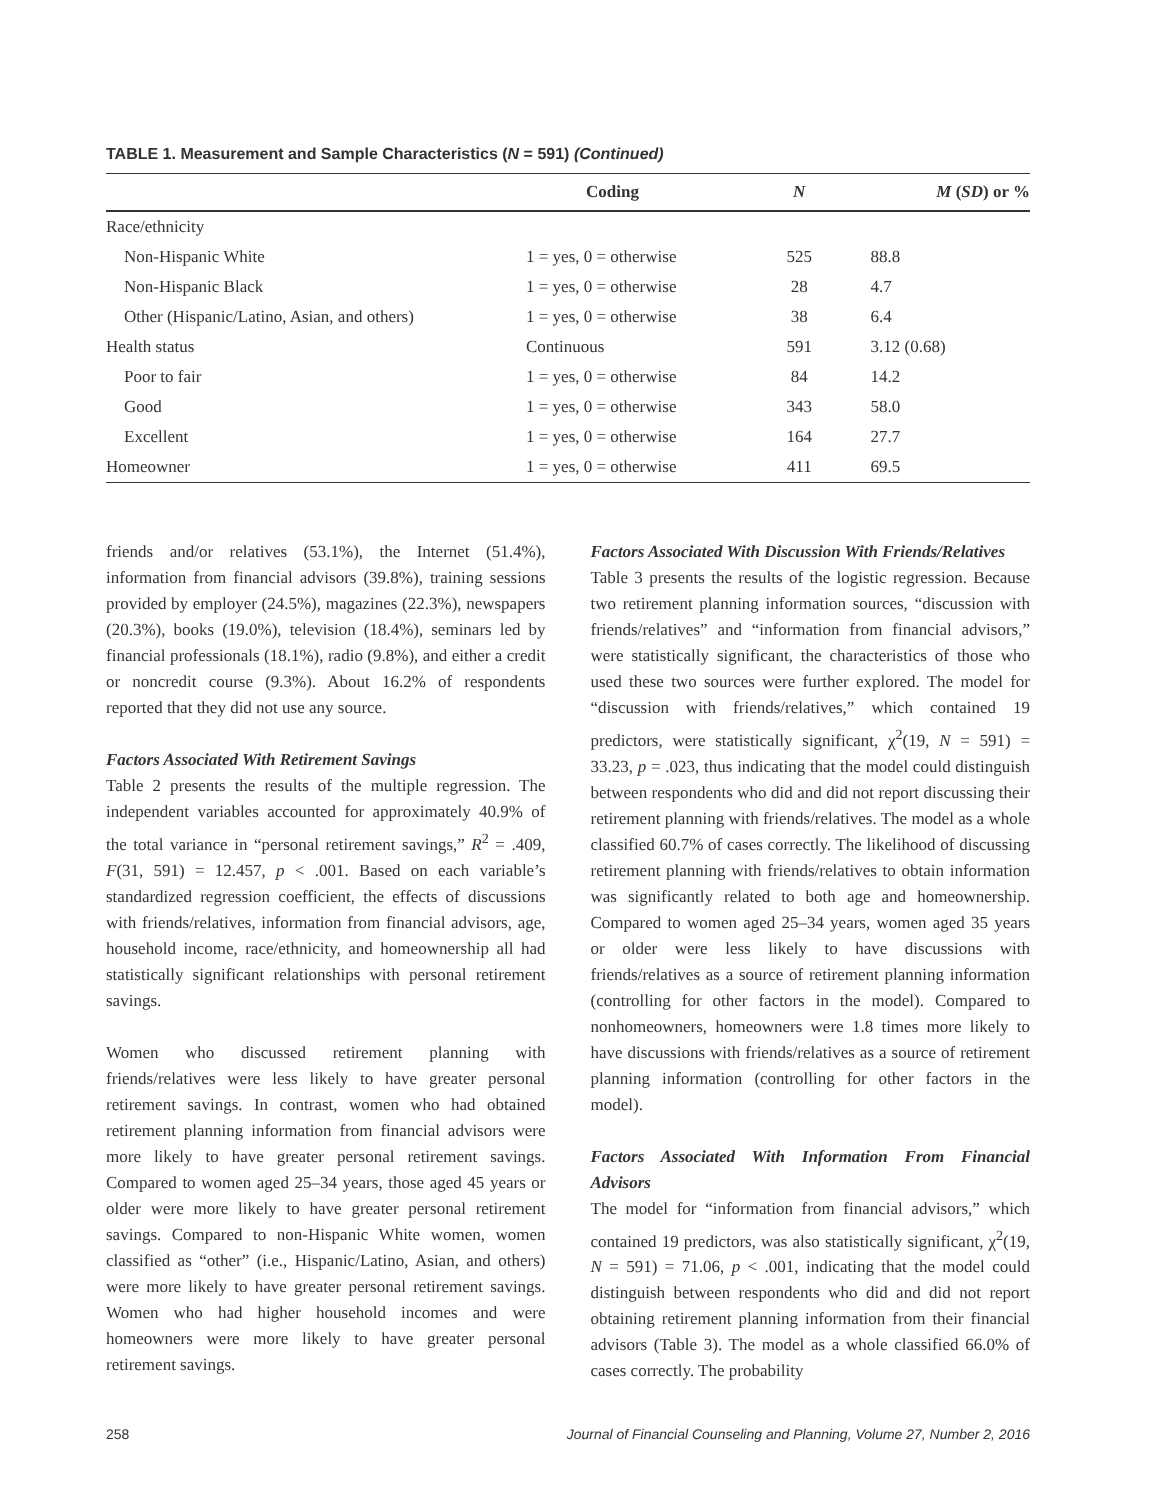TABLE 1. Measurement and Sample Characteristics (N = 591) (Continued)
| | Coding | N | M ( SD ) or % |
| --- | --- | --- | --- |
| Race/ethnicity | | | |
| Non-Hispanic White | 1 = yes, 0 = otherwise | 525 | 88.8 |
| Non-Hispanic Black | 1 = yes, 0 = otherwise | 28 | 4.7 |
| Other (Hispanic/Latino, Asian, and others) | 1 = yes, 0 = otherwise | 38 | 6.4 |
| Health status | Continuous | 591 | 3.12 (0.68) |
| Poor to fair | 1 = yes, 0 = otherwise | 84 | 14.2 |
| Good | 1 = yes, 0 = otherwise | 343 | 58.0 |
| Excellent | 1 = yes, 0 = otherwise | 164 | 27.7 |
| Homeowner | 1 = yes, 0 = otherwise | 411 | 69.5 |
friends and/or relatives (53.1%), the Internet (51.4%), information from financial advisors (39.8%), training sessions provided by employer (24.5%), magazines (22.3%), newspapers (20.3%), books (19.0%), television (18.4%), seminars led by financial professionals (18.1%), radio (9.8%), and either a credit or noncredit course (9.3%). About 16.2% of respondents reported that they did not use any source.
Factors Associated With Retirement Savings
Table 2 presents the results of the multiple regression. The independent variables accounted for approximately 40.9% of the total variance in “personal retirement savings,” R<sup>2</sup> = .409, F(31, 591) = 12.457, p < .001. Based on each variable’s standardized regression coefficient, the effects of discussions with friends/relatives, information from financial advisors, age, household income, race/ethnicity, and homeownership all had statistically significant relationships with personal retirement savings.
Women who discussed retirement planning with friends/relatives were less likely to have greater personal retirement savings. In contrast, women who had obtained retirement planning information from financial advisors were more likely to have greater personal retirement savings. Compared to women aged 25–34 years, those aged 45 years or older were more likely to have greater personal retirement savings. Compared to non-Hispanic White women, women classified as “other” (i.e., Hispanic/Latino, Asian, and others) were more likely to have greater personal retirement savings. Women who had higher household incomes and were homeowners were more likely to have greater personal retirement savings.
Factors Associated With Discussion With Friends/Relatives
Table 3 presents the results of the logistic regression. Because two retirement planning information sources, “discussion with friends/relatives” and “information from financial advisors,” were statistically significant, the characteristics of those who used these two sources were further explored. The model for “discussion with friends/relatives,” which contained 19 predictors, were statistically significant, χ<sup>2</sup>(19, N = 591) = 33.23, p = .023, thus indicating that the model could distinguish between respondents who did and did not report discussing their retirement planning with friends/relatives. The model as a whole classified 60.7% of cases correctly. The likelihood of discussing retirement planning with friends/relatives to obtain information was significantly related to both age and homeownership. Compared to women aged 25–34 years, women aged 35 years or older were less likely to have discussions with friends/relatives as a source of retirement planning information (controlling for other factors in the model). Compared to nonhomeowners, homeowners were 1.8 times more likely to have discussions with friends/relatives as a source of retirement planning information (controlling for other factors in the model).
Factors Associated With Information From Financial Advisors
The model for “information from financial advisors,” which contained 19 predictors, was also statistically significant, χ<sup>2</sup>(19, N = 591) = 71.06, p < .001, indicating that the model could distinguish between respondents who did and did not report obtaining retirement planning information from their financial advisors (Table 3). The model as a whole classified 66.0% of cases correctly. The probability
258 Journal of Financial Counseling and Planning, Volume 27, Number 2, 2016